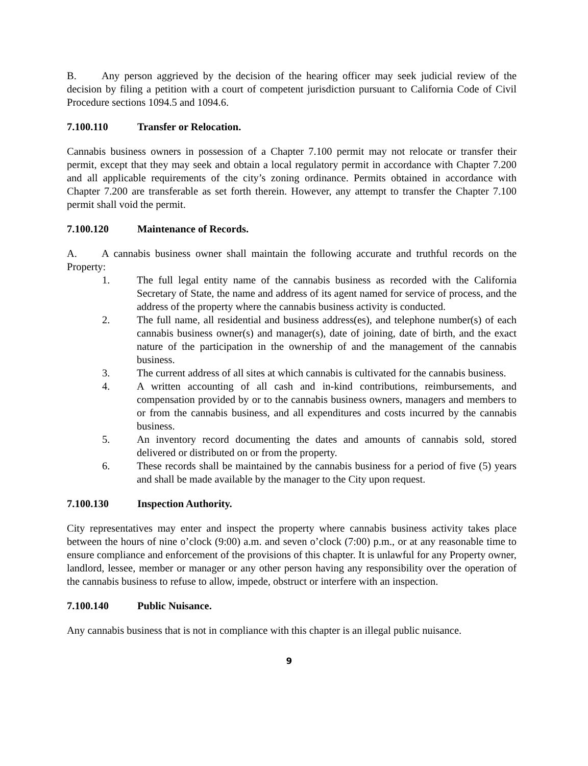B. Any person aggrieved by the decision of the hearing officer may seek judicial review of the decision by filing a petition with a court of competent jurisdiction pursuant to California Code of Civil Procedure sections 1094.5 and 1094.6.
7.100.110 Transfer or Relocation.
Cannabis business owners in possession of a Chapter 7.100 permit may not relocate or transfer their permit, except that they may seek and obtain a local regulatory permit in accordance with Chapter 7.200 and all applicable requirements of the city’s zoning ordinance. Permits obtained in accordance with Chapter 7.200 are transferable as set forth therein. However, any attempt to transfer the Chapter 7.100 permit shall void the permit.
7.100.120 Maintenance of Records.
A. A cannabis business owner shall maintain the following accurate and truthful records on the Property:
1. The full legal entity name of the cannabis business as recorded with the California Secretary of State, the name and address of its agent named for service of process, and the address of the property where the cannabis business activity is conducted.
2. The full name, all residential and business address(es), and telephone number(s) of each cannabis business owner(s) and manager(s), date of joining, date of birth, and the exact nature of the participation in the ownership of and the management of the cannabis business.
3. The current address of all sites at which cannabis is cultivated for the cannabis business.
4. A written accounting of all cash and in-kind contributions, reimbursements, and compensation provided by or to the cannabis business owners, managers and members to or from the cannabis business, and all expenditures and costs incurred by the cannabis business.
5. An inventory record documenting the dates and amounts of cannabis sold, stored delivered or distributed on or from the property.
6. These records shall be maintained by the cannabis business for a period of five (5) years and shall be made available by the manager to the City upon request.
7.100.130 Inspection Authority.
City representatives may enter and inspect the property where cannabis business activity takes place between the hours of nine o’clock (9:00) a.m. and seven o’clock (7:00) p.m., or at any reasonable time to ensure compliance and enforcement of the provisions of this chapter. It is unlawful for any Property owner, landlord, lessee, member or manager or any other person having any responsibility over the operation of the cannabis business to refuse to allow, impede, obstruct or interfere with an inspection.
7.100.140 Public Nuisance.
Any cannabis business that is not in compliance with this chapter is an illegal public nuisance.
9